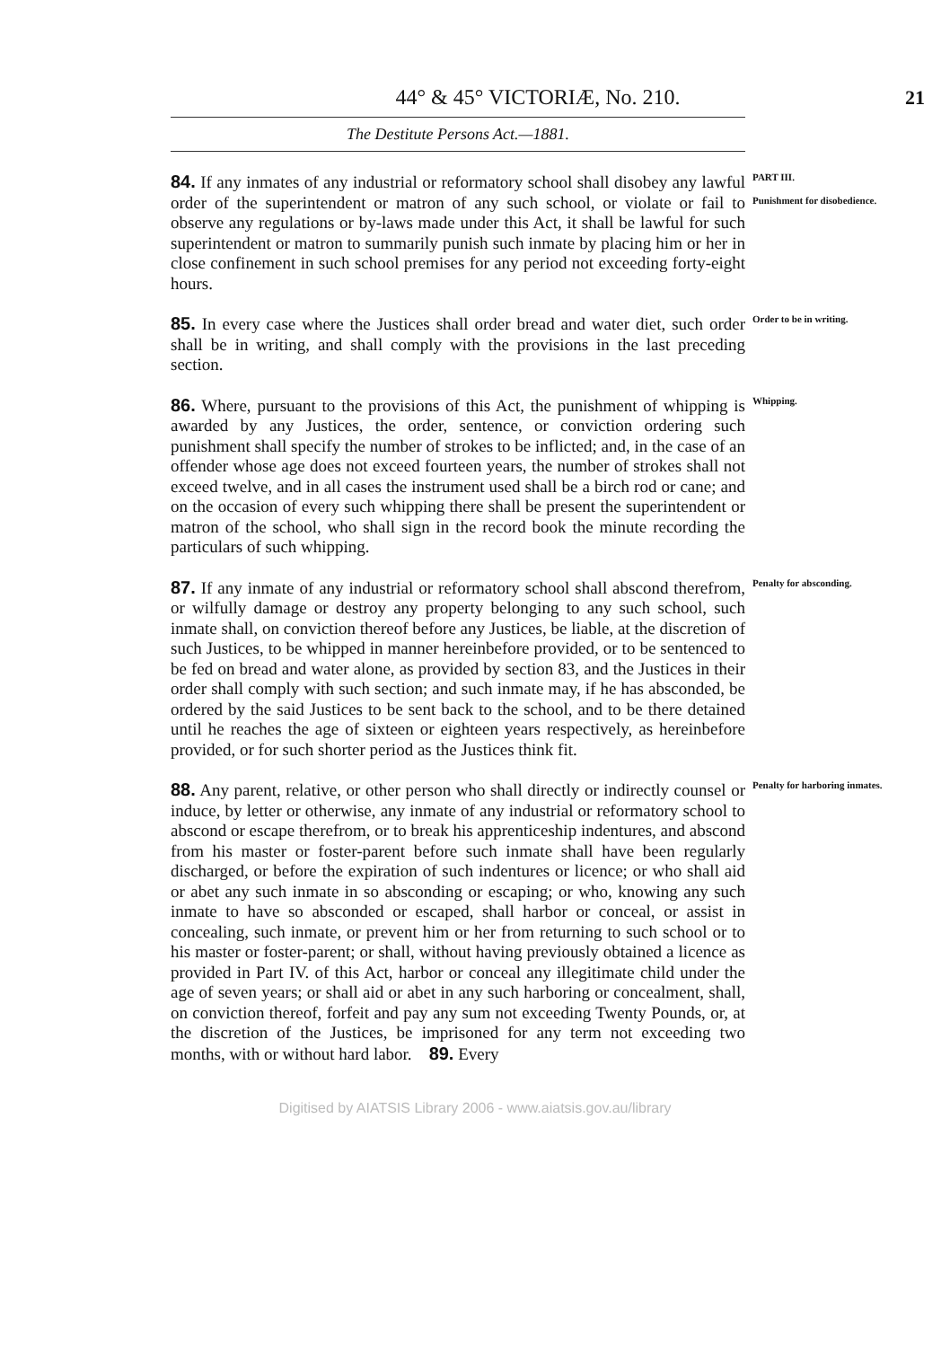44° & 45° VICTORIÆ, No. 210. 21
The Destitute Persons Act.—1881.
84. If any inmates of any industrial or reformatory school shall disobey any lawful order of the superintendent or matron of any such school, or violate or fail to observe any regulations or by-laws made under this Act, it shall be lawful for such superintendent or matron to summarily punish such inmate by placing him or her in close confinement in such school premises for any period not exceeding forty-eight hours.
PART III.
Punishment for disobedience.
85. In every case where the Justices shall order bread and water diet, such order shall be in writing, and shall comply with the provisions in the last preceding section.
Order to be in writing.
86. Where, pursuant to the provisions of this Act, the punishment of whipping is awarded by any Justices, the order, sentence, or conviction ordering such punishment shall specify the number of strokes to be inflicted; and, in the case of an offender whose age does not exceed fourteen years, the number of strokes shall not exceed twelve, and in all cases the instrument used shall be a birch rod or cane; and on the occasion of every such whipping there shall be present the superintendent or matron of the school, who shall sign in the record book the minute recording the particulars of such whipping.
Whipping.
87. If any inmate of any industrial or reformatory school shall abscond therefrom, or wilfully damage or destroy any property belonging to any such school, such inmate shall, on conviction thereof before any Justices, be liable, at the discretion of such Justices, to be whipped in manner hereinbefore provided, or to be sentenced to be fed on bread and water alone, as provided by section 83, and the Justices in their order shall comply with such section; and such inmate may, if he has absconded, be ordered by the said Justices to be sent back to the school, and to be there detained until he reaches the age of sixteen or eighteen years respectively, as hereinbefore provided, or for such shorter period as the Justices think fit.
Penalty for absconding.
88. Any parent, relative, or other person who shall directly or indirectly counsel or induce, by letter or otherwise, any inmate of any industrial or reformatory school to abscond or escape therefrom, or to break his apprenticeship indentures, and abscond from his master or foster-parent before such inmate shall have been regularly discharged, or before the expiration of such indentures or licence; or who shall aid or abet any such inmate in so absconding or escaping; or who, knowing any such inmate to have so absconded or escaped, shall harbor or conceal, or assist in concealing, such inmate, or prevent him or her from returning to such school or to his master or foster-parent; or shall, without having previously obtained a licence as provided in Part IV. of this Act, harbor or conceal any illegitimate child under the age of seven years; or shall aid or abet in any such harboring or concealment, shall, on conviction thereof, forfeit and pay any sum not exceeding Twenty Pounds, or, at the discretion of the Justices, be imprisoned for any term not exceeding two months, with or without hard labor. 89. Every
Penalty for harboring inmates.
Digitised by AIATSIS Library 2006 - www.aiatsis.gov.au/library